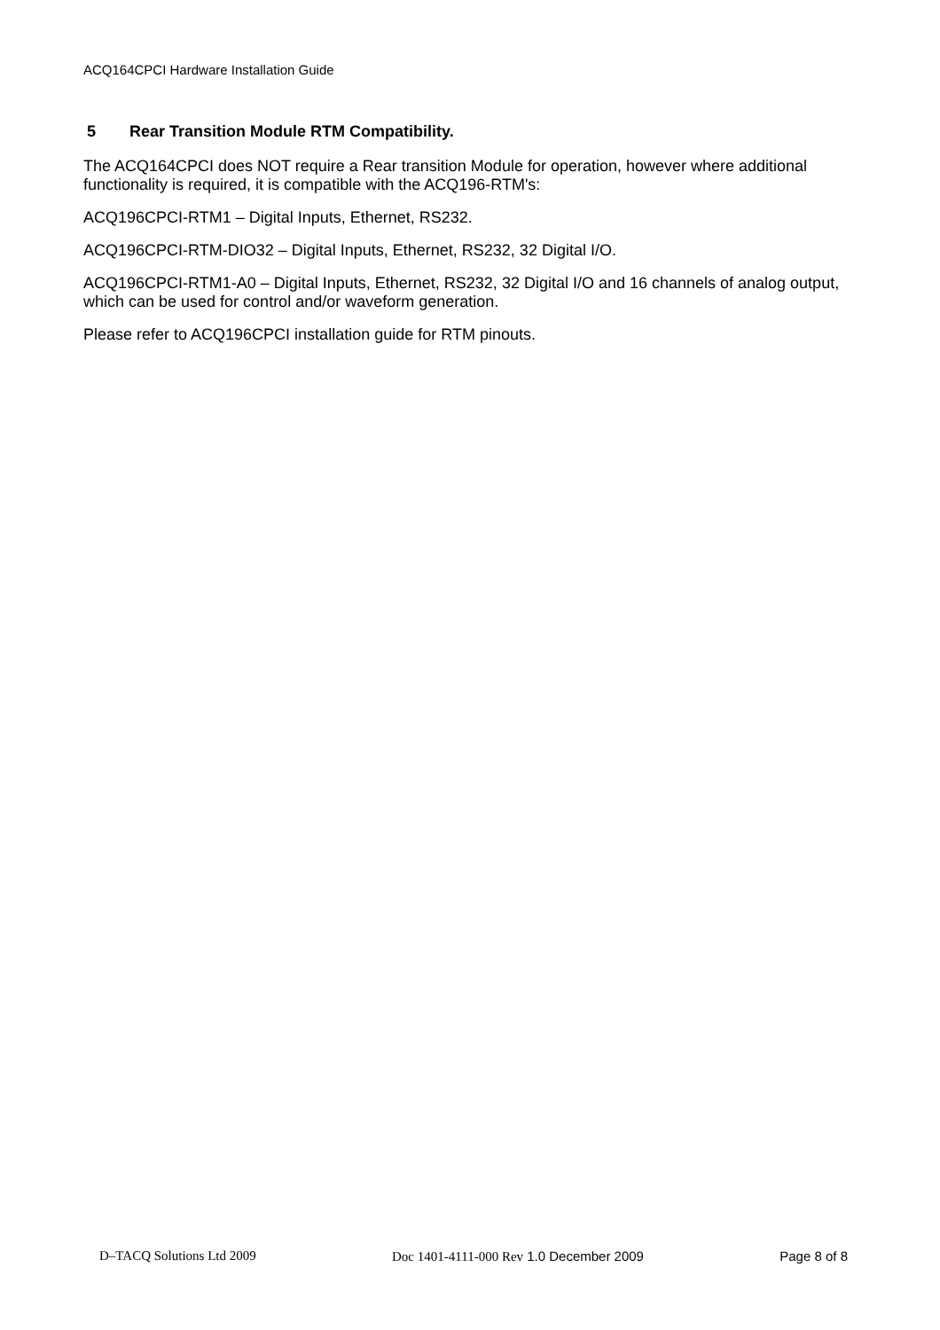ACQ164CPCI Hardware Installation Guide
5 Rear Transition Module RTM Compatibility.
The ACQ164CPCI does NOT require a Rear transition Module for operation, however where additional functionality is required, it is compatible with the ACQ196-RTM's:
ACQ196CPCI-RTM1 – Digital Inputs, Ethernet, RS232.
ACQ196CPCI-RTM-DIO32 – Digital Inputs, Ethernet, RS232, 32 Digital I/O.
ACQ196CPCI-RTM1-A0 – Digital Inputs, Ethernet, RS232, 32 Digital I/O and 16 channels of analog output, which can be used for control and/or waveform generation.
Please refer to ACQ196CPCI installation guide for RTM pinouts.
D–TACQ Solutions Ltd 2009 Doc 1401-4111-000 Rev 1.0 December 2009 Page 8 of 8